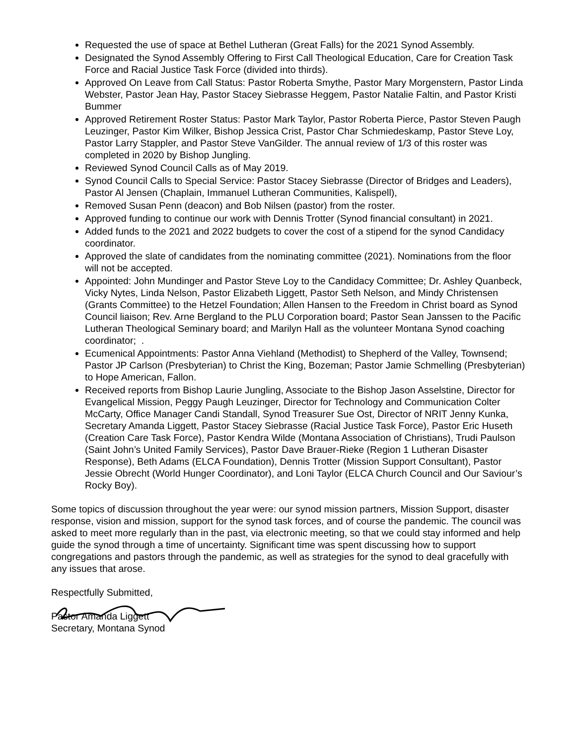Requested the use of space at Bethel Lutheran (Great Falls) for the 2021 Synod Assembly.
Designated the Synod Assembly Offering to First Call Theological Education, Care for Creation Task Force and Racial Justice Task Force (divided into thirds).
Approved On Leave from Call Status: Pastor Roberta Smythe, Pastor Mary Morgenstern, Pastor Linda Webster, Pastor Jean Hay, Pastor Stacey Siebrasse Heggem, Pastor Natalie Faltin, and Pastor Kristi Bummer
Approved Retirement Roster Status: Pastor Mark Taylor, Pastor Roberta Pierce, Pastor Steven Paugh Leuzinger, Pastor Kim Wilker, Bishop Jessica Crist, Pastor Char Schmiedeskamp, Pastor Steve Loy, Pastor Larry Stappler, and Pastor Steve VanGilder. The annual review of 1/3 of this roster was completed in 2020 by Bishop Jungling.
Reviewed Synod Council Calls as of May 2019.
Synod Council Calls to Special Service: Pastor Stacey Siebrasse (Director of Bridges and Leaders), Pastor Al Jensen (Chaplain, Immanuel Lutheran Communities, Kalispell),
Removed Susan Penn (deacon) and Bob Nilsen (pastor) from the roster.
Approved funding to continue our work with Dennis Trotter (Synod financial consultant) in 2021.
Added funds to the 2021 and 2022 budgets to cover the cost of a stipend for the synod Candidacy coordinator.
Approved the slate of candidates from the nominating committee (2021). Nominations from the floor will not be accepted.
Appointed: John Mundinger and Pastor Steve Loy to the Candidacy Committee; Dr. Ashley Quanbeck, Vicky Nytes, Linda Nelson, Pastor Elizabeth Liggett, Pastor Seth Nelson, and Mindy Christensen (Grants Committee) to the Hetzel Foundation; Allen Hansen to the Freedom in Christ board as Synod Council liaison; Rev. Arne Bergland to the PLU Corporation board; Pastor Sean Janssen to the Pacific Lutheran Theological Seminary board; and Marilyn Hall as the volunteer Montana Synod coaching coordinator; .
Ecumenical Appointments: Pastor Anna Viehland (Methodist) to Shepherd of the Valley, Townsend; Pastor JP Carlson (Presbyterian) to Christ the King, Bozeman; Pastor Jamie Schmelling (Presbyterian) to Hope American, Fallon.
Received reports from Bishop Laurie Jungling, Associate to the Bishop Jason Asselstine, Director for Evangelical Mission, Peggy Paugh Leuzinger, Director for Technology and Communication Colter McCarty, Office Manager Candi Standall, Synod Treasurer Sue Ost, Director of NRIT Jenny Kunka, Secretary Amanda Liggett, Pastor Stacey Siebrasse (Racial Justice Task Force), Pastor Eric Huseth (Creation Care Task Force), Pastor Kendra Wilde (Montana Association of Christians), Trudi Paulson (Saint John’s United Family Services), Pastor Dave Brauer-Rieke (Region 1 Lutheran Disaster Response), Beth Adams (ELCA Foundation), Dennis Trotter (Mission Support Consultant), Pastor Jessie Obrecht (World Hunger Coordinator), and Loni Taylor (ELCA Church Council and Our Saviour’s Rocky Boy).
Some topics of discussion throughout the year were: our synod mission partners, Mission Support, disaster response, vision and mission, support for the synod task forces, and of course the pandemic. The council was asked to meet more regularly than in the past, via electronic meeting, so that we could stay informed and help guide the synod through a time of uncertainty. Significant time was spent discussing how to support congregations and pastors through the pandemic, as well as strategies for the synod to deal gracefully with any issues that arose.
Respectfully Submitted,
Pastor Amanda Liggett
Secretary, Montana Synod